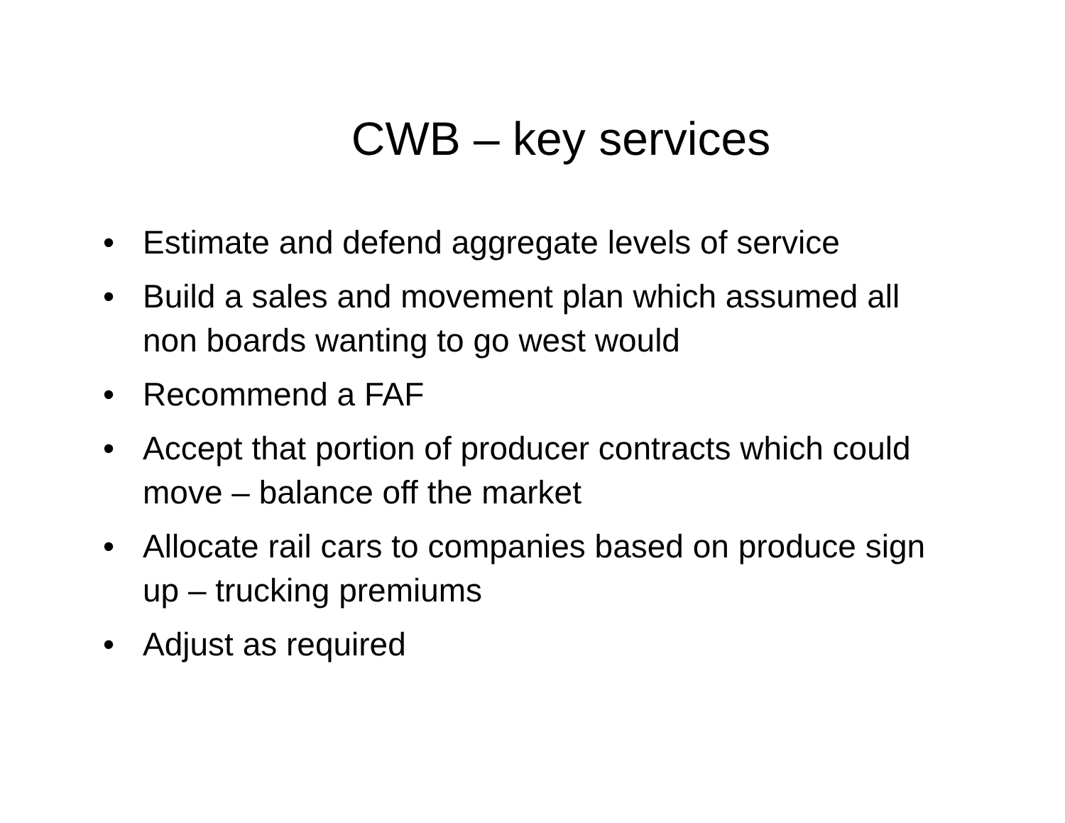CWB – key services
• Estimate and defend aggregate levels of service
• Build a sales and movement plan which assumed all non boards wanting to go west would
• Recommend a FAF
• Accept that portion of producer contracts which could move – balance off the market
• Allocate rail cars to companies based on produce sign up – trucking premiums
• Adjust as required